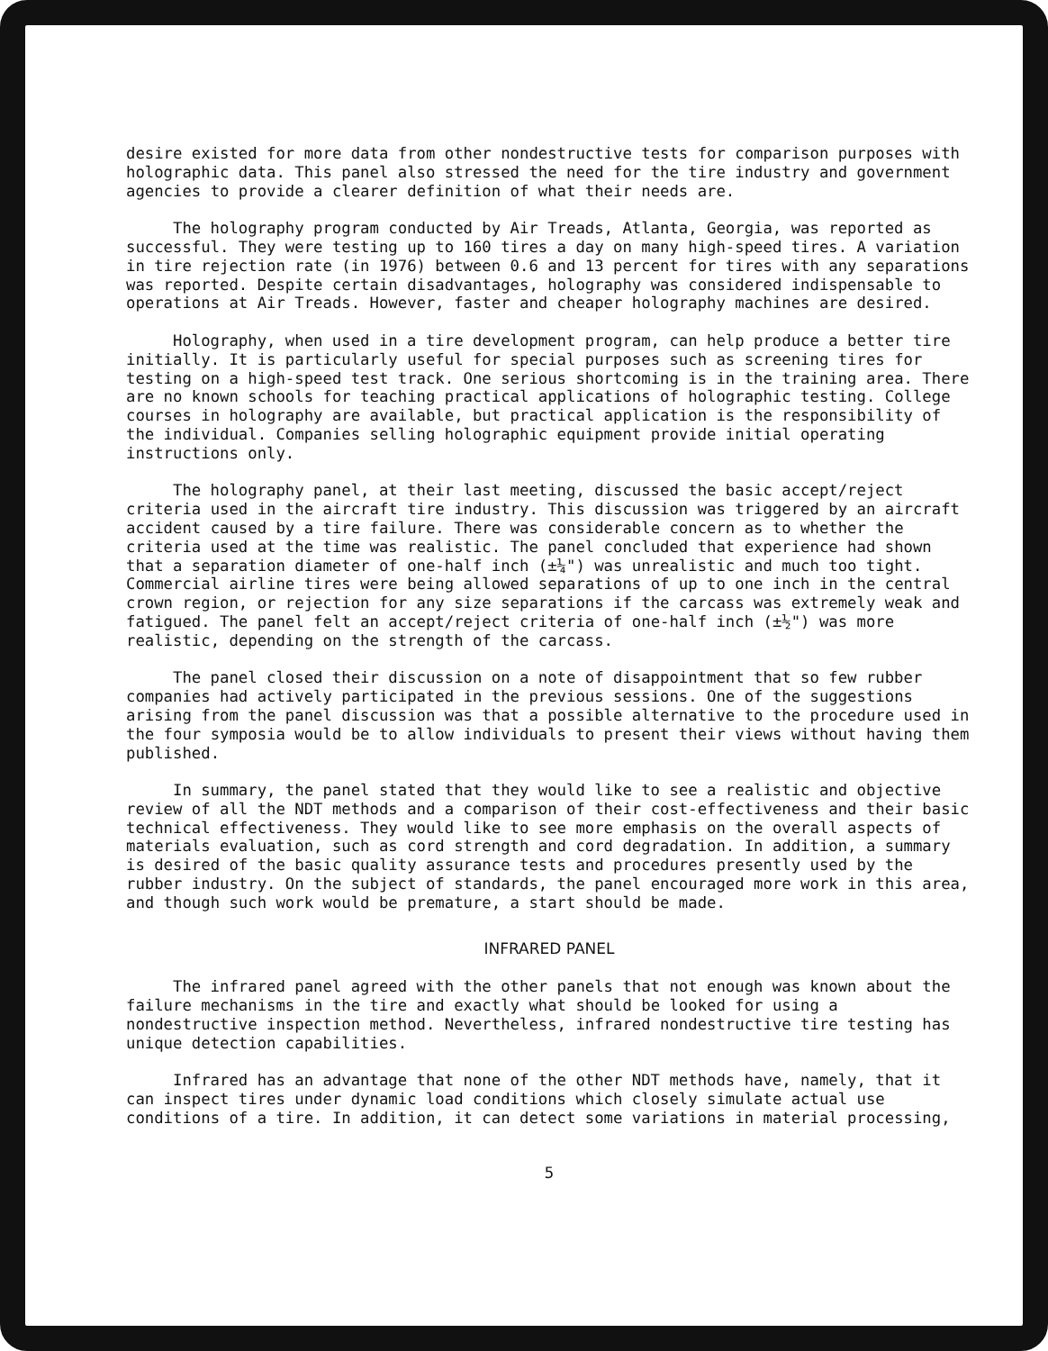desire existed for more data from other nondestructive tests for comparison purposes with holographic data. This panel also stressed the need for the tire industry and government agencies to provide a clearer definition of what their needs are.
The holography program conducted by Air Treads, Atlanta, Georgia, was reported as successful. They were testing up to 160 tires a day on many high-speed tires. A variation in tire rejection rate (in 1976) between 0.6 and 13 percent for tires with any separations was reported. Despite certain disadvantages, holography was considered indispensable to operations at Air Treads. However, faster and cheaper holography machines are desired.
Holography, when used in a tire development program, can help produce a better tire initially. It is particularly useful for special purposes such as screening tires for testing on a high-speed test track. One serious shortcoming is in the training area. There are no known schools for teaching practical applications of holographic testing. College courses in holography are available, but practical application is the responsibility of the individual. Companies selling holographic equipment provide initial operating instructions only.
The holography panel, at their last meeting, discussed the basic accept/reject criteria used in the aircraft tire industry. This discussion was triggered by an aircraft accident caused by a tire failure. There was considerable concern as to whether the criteria used at the time was realistic. The panel concluded that experience had shown that a separation diameter of one-half inch (±¼") was unrealistic and much too tight. Commercial airline tires were being allowed separations of up to one inch in the central crown region, or rejection for any size separations if the carcass was extremely weak and fatigued. The panel felt an accept/reject criteria of one-half inch (±½") was more realistic, depending on the strength of the carcass.
The panel closed their discussion on a note of disappointment that so few rubber companies had actively participated in the previous sessions. One of the suggestions arising from the panel discussion was that a possible alternative to the procedure used in the four symposia would be to allow individuals to present their views without having them published.
In summary, the panel stated that they would like to see a realistic and objective review of all the NDT methods and a comparison of their cost-effectiveness and their basic technical effectiveness. They would like to see more emphasis on the overall aspects of materials evaluation, such as cord strength and cord degradation. In addition, a summary is desired of the basic quality assurance tests and procedures presently used by the rubber industry. On the subject of standards, the panel encouraged more work in this area, and though such work would be premature, a start should be made.
INFRARED PANEL
The infrared panel agreed with the other panels that not enough was known about the failure mechanisms in the tire and exactly what should be looked for using a nondestructive inspection method. Nevertheless, infrared nondestructive tire testing has unique detection capabilities.
Infrared has an advantage that none of the other NDT methods have, namely, that it can inspect tires under dynamic load conditions which closely simulate actual use conditions of a tire. In addition, it can detect some variations in material processing,
5